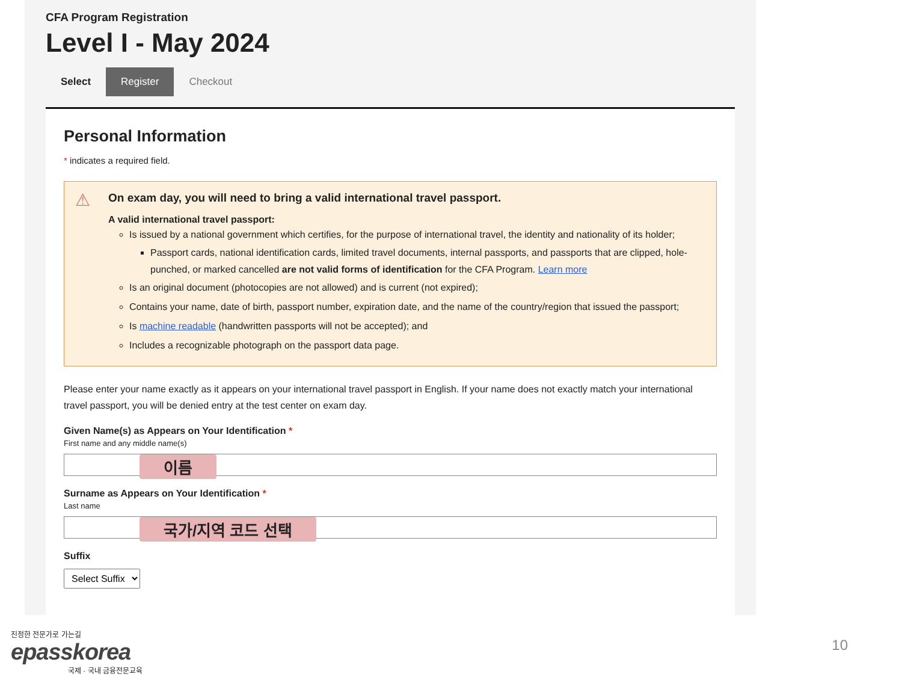CFA Program Registration
Level I - May 2024
Select Register Checkout
Personal Information
* indicates a required field.
⚠ On exam day, you will need to bring a valid international travel passport.
A valid international travel passport:
Is issued by a national government which certifies, for the purpose of international travel, the identity and nationality of its holder;
Passport cards, national identification cards, limited travel documents, internal passports, and passports that are clipped, hole-punched, or marked cancelled are not valid forms of identification for the CFA Program. Learn more
Is an original document (photocopies are not allowed) and is current (not expired);
Contains your name, date of birth, passport number, expiration date, and the name of the country/region that issued the passport;
Is machine readable (handwritten passports will not be accepted); and
Includes a recognizable photograph on the passport data page.
Please enter your name exactly as it appears on your international travel passport in English. If your name does not exactly match your international travel passport, you will be denied entry at the test center on exam day.
Given Name(s) as Appears on Your Identification *
First name and any middle name(s)
이름
Surname as Appears on Your Identification *
Last name
국가/지역 코드 선택
Suffix
Select Suffix
진정한 전문가로 가는길
epasskorea
국제 · 국내 금융전문교육
10